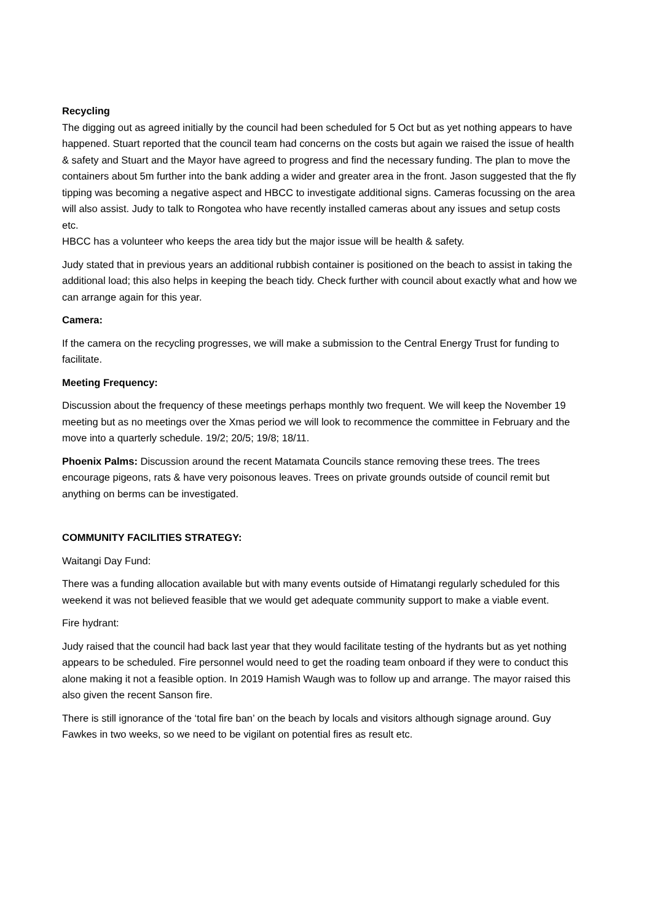Recycling
The digging out as agreed initially by the council had been scheduled for 5 Oct but as yet nothing appears to have happened. Stuart reported that the council team had concerns on the costs but again we raised the issue of health & safety and Stuart and the Mayor have agreed to progress and find the necessary funding. The plan to move the containers about 5m further into the bank adding a wider and greater area in the front. Jason suggested that the fly tipping was becoming a negative aspect and HBCC to investigate additional signs. Cameras focussing on the area will also assist. Judy to talk to Rongotea who have recently installed cameras about any issues and setup costs etc.
HBCC has a volunteer who keeps the area tidy but the major issue will be health & safety.
Judy stated that in previous years an additional rubbish container is positioned on the beach to assist in taking the additional load; this also helps in keeping the beach tidy. Check further with council about exactly what and how we can arrange again for this year.
Camera:
If the camera on the recycling progresses, we will make a submission to the Central Energy Trust for funding to facilitate.
Meeting Frequency:
Discussion about the frequency of these meetings perhaps monthly two frequent. We will keep the November 19 meeting but as no meetings over the Xmas period we will look to recommence the committee in February and the move into a quarterly schedule. 19/2; 20/5; 19/8; 18/11.
Phoenix Palms: Discussion around the recent Matamata Councils stance removing these trees. The trees encourage pigeons, rats & have very poisonous leaves. Trees on private grounds outside of council remit but anything on berms can be investigated.
COMMUNITY FACILITIES STRATEGY:
Waitangi Day Fund:
There was a funding allocation available but with many events outside of Himatangi regularly scheduled for this weekend it was not believed feasible that we would get adequate community support to make a viable event.
Fire hydrant:
Judy raised that the council had back last year that they would facilitate testing of the hydrants but as yet nothing appears to be scheduled. Fire personnel would need to get the roading team onboard if they were to conduct this alone making it not a feasible option. In 2019 Hamish Waugh was to follow up and arrange. The mayor raised this also given the recent Sanson fire.
There is still ignorance of the ‘total fire ban’ on the beach by locals and visitors although signage around. Guy Fawkes in two weeks, so we need to be vigilant on potential fires as result etc.